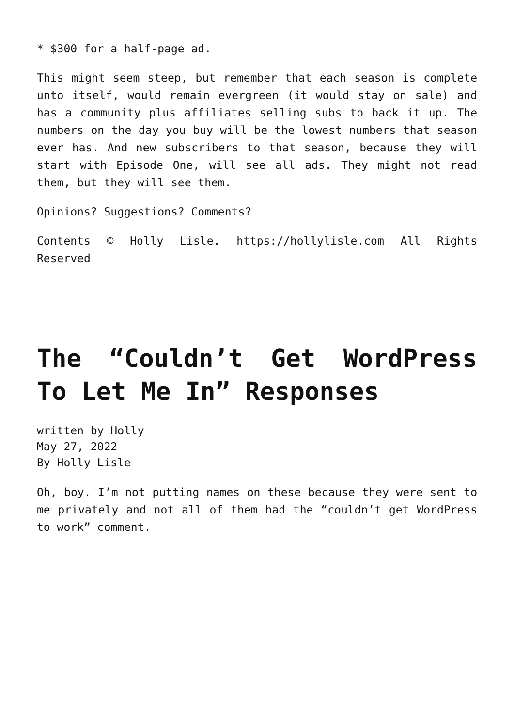* $300 for a half-page ad.
This might seem steep, but remember that each season is complete unto itself, would remain evergreen (it would stay on sale) and has a community plus affiliates selling subs to back it up. The numbers on the day you buy will be the lowest numbers that season ever has. And new subscribers to that season, because they will start with Episode One, will see all ads. They might not read them, but they will see them.
Opinions? Suggestions? Comments?
Contents © Holly Lisle. https://hollylisle.com All Rights Reserved
The “Couldn’t Get WordPress To Let Me In” Responses
written by Holly
May 27, 2022
By Holly Lisle
Oh, boy. I’m not putting names on these because they were sent to me privately and not all of them had the “couldn’t get WordPress to work” comment.